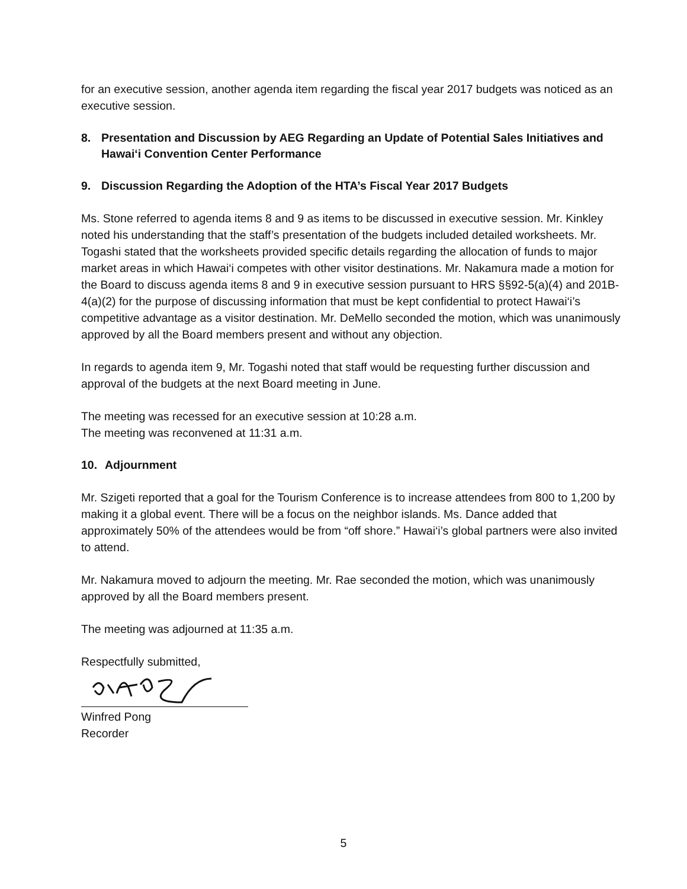for an executive session, another agenda item regarding the fiscal year 2017 budgets was noticed as an executive session.
8. Presentation and Discussion by AEG Regarding an Update of Potential Sales Initiatives and Hawai‘i Convention Center Performance
9. Discussion Regarding the Adoption of the HTA’s Fiscal Year 2017 Budgets
Ms. Stone referred to agenda items 8 and 9 as items to be discussed in executive session. Mr. Kinkley noted his understanding that the staff’s presentation of the budgets included detailed worksheets. Mr. Togashi stated that the worksheets provided specific details regarding the allocation of funds to major market areas in which Hawai‘i competes with other visitor destinations. Mr. Nakamura made a motion for the Board to discuss agenda items 8 and 9 in executive session pursuant to HRS §§92-5(a)(4) and 201B-4(a)(2) for the purpose of discussing information that must be kept confidential to protect Hawai‘i’s competitive advantage as a visitor destination. Mr. DeMello seconded the motion, which was unanimously approved by all the Board members present and without any objection.
In regards to agenda item 9, Mr. Togashi noted that staff would be requesting further discussion and approval of the budgets at the next Board meeting in June.
The meeting was recessed for an executive session at 10:28 a.m.
The meeting was reconvened at 11:31 a.m.
10. Adjournment
Mr. Szigeti reported that a goal for the Tourism Conference is to increase attendees from 800 to 1,200 by making it a global event. There will be a focus on the neighbor islands. Ms. Dance added that approximately 50% of the attendees would be from “off shore.” Hawai‘i’s global partners were also invited to attend.
Mr. Nakamura moved to adjourn the meeting. Mr. Rae seconded the motion, which was unanimously approved by all the Board members present.
The meeting was adjourned at 11:35 a.m.
Respectfully submitted,
Winfred Pong
Recorder
5